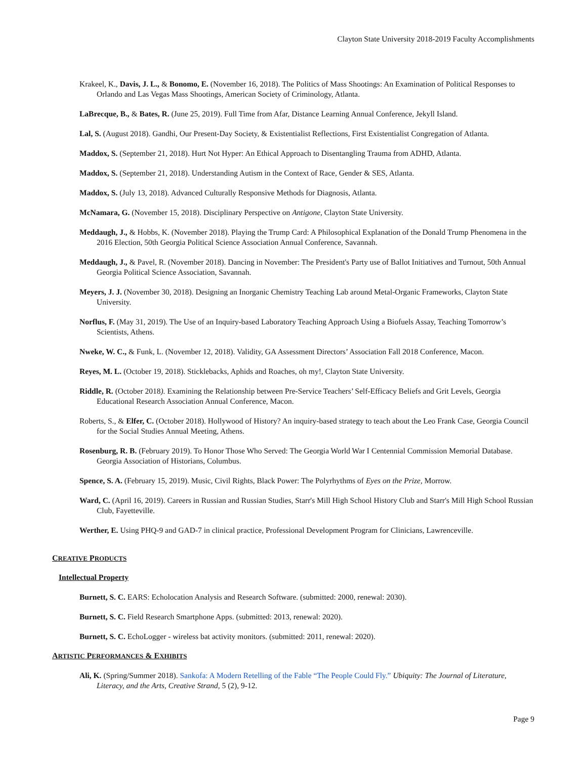Clayton State University 2018-2019 Faculty Accomplishments
Krakeel, K., Davis, J. L., & Bonomo, E. (November 16, 2018). The Politics of Mass Shootings: An Examination of Political Responses to Orlando and Las Vegas Mass Shootings, American Society of Criminology, Atlanta.
LaBrecque, B., & Bates, R. (June 25, 2019). Full Time from Afar, Distance Learning Annual Conference, Jekyll Island.
Lal, S. (August 2018). Gandhi, Our Present-Day Society, & Existentialist Reflections, First Existentialist Congregation of Atlanta.
Maddox, S. (September 21, 2018). Hurt Not Hyper: An Ethical Approach to Disentangling Trauma from ADHD, Atlanta.
Maddox, S. (September 21, 2018). Understanding Autism in the Context of Race, Gender & SES, Atlanta.
Maddox, S. (July 13, 2018). Advanced Culturally Responsive Methods for Diagnosis, Atlanta.
McNamara, G. (November 15, 2018). Disciplinary Perspective on Antigone, Clayton State University.
Meddaugh, J., & Hobbs, K. (November 2018). Playing the Trump Card: A Philosophical Explanation of the Donald Trump Phenomena in the 2016 Election, 50th Georgia Political Science Association Annual Conference, Savannah.
Meddaugh, J., & Pavel, R. (November 2018). Dancing in November: The President's Party use of Ballot Initiatives and Turnout, 50th Annual Georgia Political Science Association, Savannah.
Meyers, J. J. (November 30, 2018). Designing an Inorganic Chemistry Teaching Lab around Metal-Organic Frameworks, Clayton State University.
Norflus, F. (May 31, 2019). The Use of an Inquiry-based Laboratory Teaching Approach Using a Biofuels Assay, Teaching Tomorrow’s Scientists, Athens.
Nweke, W. C., & Funk, L. (November 12, 2018). Validity, GA Assessment Directors’ Association Fall 2018 Conference, Macon.
Reyes, M. L. (October 19, 2018). Sticklebacks, Aphids and Roaches, oh my!, Clayton State University.
Riddle, R. (October 2018). Examining the Relationship between Pre-Service Teachers’ Self-Efficacy Beliefs and Grit Levels, Georgia Educational Research Association Annual Conference, Macon.
Roberts, S., & Elfer, C. (October 2018). Hollywood of History? An inquiry-based strategy to teach about the Leo Frank Case, Georgia Council for the Social Studies Annual Meeting, Athens.
Rosenburg, R. B. (February 2019). To Honor Those Who Served: The Georgia World War I Centennial Commission Memorial Database. Georgia Association of Historians, Columbus.
Spence, S. A. (February 15, 2019). Music, Civil Rights, Black Power: The Polyrhythms of Eyes on the Prize, Morrow.
Ward, C. (April 16, 2019). Careers in Russian and Russian Studies, Starr's Mill High School History Club and Starr's Mill High School Russian Club, Fayetteville.
Werther, E. Using PHQ-9 and GAD-7 in clinical practice, Professional Development Program for Clinicians, Lawrenceville.
CREATIVE PRODUCTS
Intellectual Property
Burnett, S. C. EARS: Echolocation Analysis and Research Software. (submitted: 2000, renewal: 2030).
Burnett, S. C. Field Research Smartphone Apps. (submitted: 2013, renewal: 2020).
Burnett, S. C. EchoLogger - wireless bat activity monitors. (submitted: 2011, renewal: 2020).
ARTISTIC PERFORMANCES & EXHIBITS
Ali, K. (Spring/Summer 2018). Sankofa: A Modern Retelling of the Fable “The People Could Fly.” Ubiquity: The Journal of Literature, Literacy, and the Arts, Creative Strand, 5 (2), 9-12.
Page 9